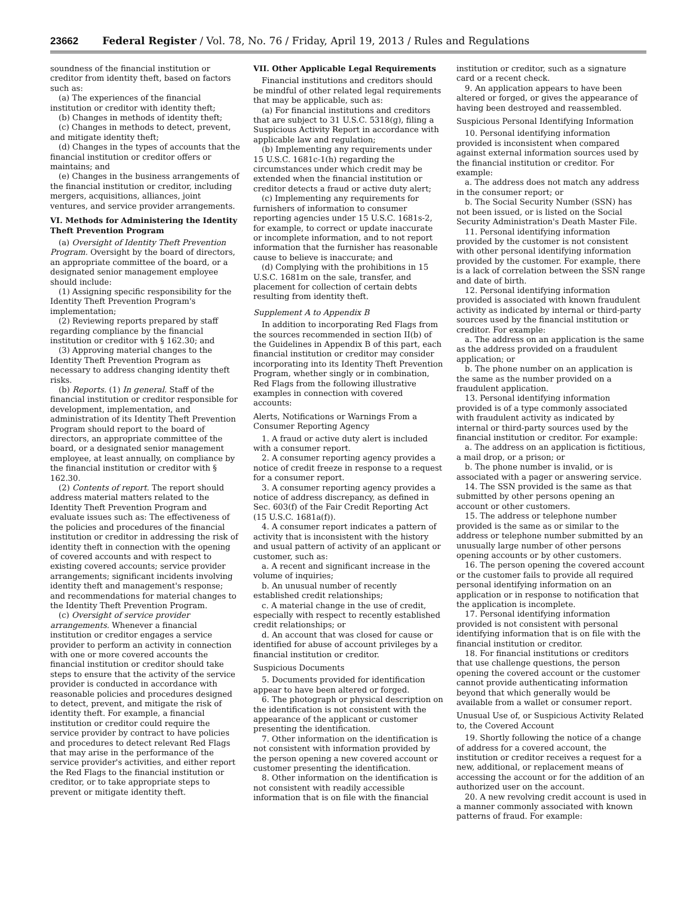23662 Federal Register / Vol. 78, No. 76 / Friday, April 19, 2013 / Rules and Regulations
soundness of the financial institution or creditor from identity theft, based on factors such as:
(a) The experiences of the financial institution or creditor with identity theft;
(b) Changes in methods of identity theft;
(c) Changes in methods to detect, prevent, and mitigate identity theft;
(d) Changes in the types of accounts that the financial institution or creditor offers or maintains; and
(e) Changes in the business arrangements of the financial institution or creditor, including mergers, acquisitions, alliances, joint ventures, and service provider arrangements.
VI. Methods for Administering the Identity Theft Prevention Program
(a) Oversight of Identity Theft Prevention Program. Oversight by the board of directors, an appropriate committee of the board, or a designated senior management employee should include:
(1) Assigning specific responsibility for the Identity Theft Prevention Program's implementation;
(2) Reviewing reports prepared by staff regarding compliance by the financial institution or creditor with § 162.30; and
(3) Approving material changes to the Identity Theft Prevention Program as necessary to address changing identity theft risks.
(b) Reports. (1) In general. Staff of the financial institution or creditor responsible for development, implementation, and administration of its Identity Theft Prevention Program should report to the board of directors, an appropriate committee of the board, or a designated senior management employee, at least annually, on compliance by the financial institution or creditor with § 162.30.
(2) Contents of report. The report should address material matters related to the Identity Theft Prevention Program and evaluate issues such as: The effectiveness of the policies and procedures of the financial institution or creditor in addressing the risk of identity theft in connection with the opening of covered accounts and with respect to existing covered accounts; service provider arrangements; significant incidents involving identity theft and management's response; and recommendations for material changes to the Identity Theft Prevention Program.
(c) Oversight of service provider arrangements. Whenever a financial institution or creditor engages a service provider to perform an activity in connection with one or more covered accounts the financial institution or creditor should take steps to ensure that the activity of the service provider is conducted in accordance with reasonable policies and procedures designed to detect, prevent, and mitigate the risk of identity theft. For example, a financial institution or creditor could require the service provider by contract to have policies and procedures to detect relevant Red Flags that may arise in the performance of the service provider's activities, and either report the Red Flags to the financial institution or creditor, or to take appropriate steps to prevent or mitigate identity theft.
VII. Other Applicable Legal Requirements
Financial institutions and creditors should be mindful of other related legal requirements that may be applicable, such as:
(a) For financial institutions and creditors that are subject to 31 U.S.C. 5318(g), filing a Suspicious Activity Report in accordance with applicable law and regulation;
(b) Implementing any requirements under 15 U.S.C. 1681c-1(h) regarding the circumstances under which credit may be extended when the financial institution or creditor detects a fraud or active duty alert;
(c) Implementing any requirements for furnishers of information to consumer reporting agencies under 15 U.S.C. 1681s-2, for example, to correct or update inaccurate or incomplete information, and to not report information that the furnisher has reasonable cause to believe is inaccurate; and
(d) Complying with the prohibitions in 15 U.S.C. 1681m on the sale, transfer, and placement for collection of certain debts resulting from identity theft.
Supplement A to Appendix B
In addition to incorporating Red Flags from the sources recommended in section II(b) of the Guidelines in Appendix B of this part, each financial institution or creditor may consider incorporating into its Identity Theft Prevention Program, whether singly or in combination, Red Flags from the following illustrative examples in connection with covered accounts:
Alerts, Notifications or Warnings From a Consumer Reporting Agency
1. A fraud or active duty alert is included with a consumer report.
2. A consumer reporting agency provides a notice of credit freeze in response to a request for a consumer report.
3. A consumer reporting agency provides a notice of address discrepancy, as defined in Sec. 603(f) of the Fair Credit Reporting Act (15 U.S.C. 1681a(f)).
4. A consumer report indicates a pattern of activity that is inconsistent with the history and usual pattern of activity of an applicant or customer, such as:
a. A recent and significant increase in the volume of inquiries;
b. An unusual number of recently established credit relationships;
c. A material change in the use of credit, especially with respect to recently established credit relationships; or
d. An account that was closed for cause or identified for abuse of account privileges by a financial institution or creditor.
Suspicious Documents
5. Documents provided for identification appear to have been altered or forged.
6. The photograph or physical description on the identification is not consistent with the appearance of the applicant or customer presenting the identification.
7. Other information on the identification is not consistent with information provided by the person opening a new covered account or customer presenting the identification.
8. Other information on the identification is not consistent with readily accessible information that is on file with the financial
institution or creditor, such as a signature card or a recent check.
9. An application appears to have been altered or forged, or gives the appearance of having been destroyed and reassembled.
Suspicious Personal Identifying Information
10. Personal identifying information provided is inconsistent when compared against external information sources used by the financial institution or creditor. For example:
a. The address does not match any address in the consumer report; or
b. The Social Security Number (SSN) has not been issued, or is listed on the Social Security Administration's Death Master File.
11. Personal identifying information provided by the customer is not consistent with other personal identifying information provided by the customer. For example, there is a lack of correlation between the SSN range and date of birth.
12. Personal identifying information provided is associated with known fraudulent activity as indicated by internal or third-party sources used by the financial institution or creditor. For example:
a. The address on an application is the same as the address provided on a fraudulent application; or
b. The phone number on an application is the same as the number provided on a fraudulent application.
13. Personal identifying information provided is of a type commonly associated with fraudulent activity as indicated by internal or third-party sources used by the financial institution or creditor. For example:
a. The address on an application is fictitious, a mail drop, or a prison; or
b. The phone number is invalid, or is associated with a pager or answering service.
14. The SSN provided is the same as that submitted by other persons opening an account or other customers.
15. The address or telephone number provided is the same as or similar to the address or telephone number submitted by an unusually large number of other persons opening accounts or by other customers.
16. The person opening the covered account or the customer fails to provide all required personal identifying information on an application or in response to notification that the application is incomplete.
17. Personal identifying information provided is not consistent with personal identifying information that is on file with the financial institution or creditor.
18. For financial institutions or creditors that use challenge questions, the person opening the covered account or the customer cannot provide authenticating information beyond that which generally would be available from a wallet or consumer report.
Unusual Use of, or Suspicious Activity Related to, the Covered Account
19. Shortly following the notice of a change of address for a covered account, the institution or creditor receives a request for a new, additional, or replacement means of accessing the account or for the addition of an authorized user on the account.
20. A new revolving credit account is used in a manner commonly associated with known patterns of fraud. For example: